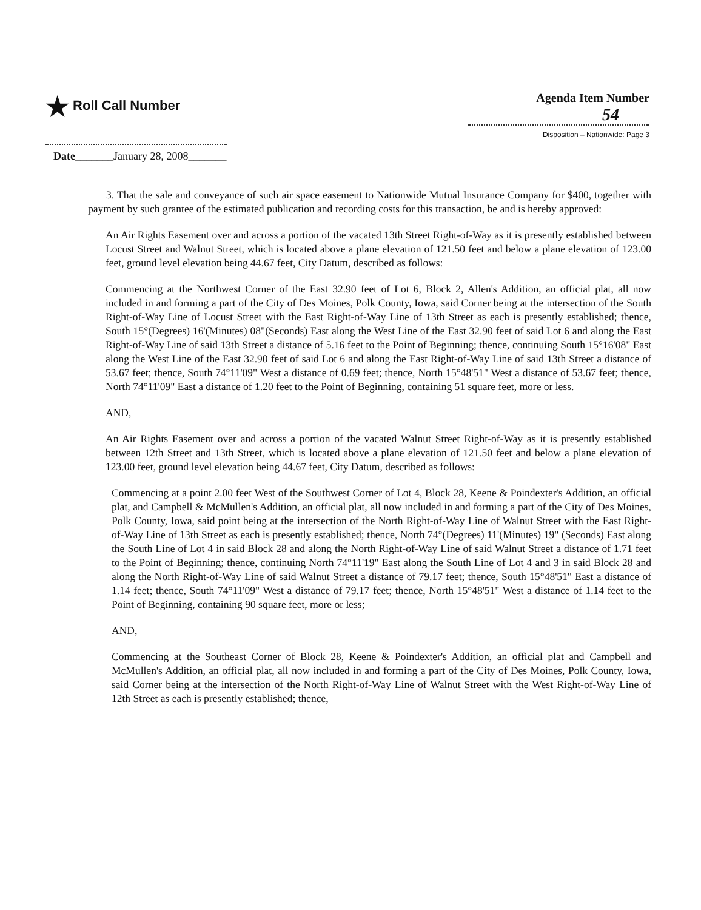★ Roll Call Number Agenda Item Number
54
Disposition – Nationwide: Page 3
Date_______January 28, 2008_______
3. That the sale and conveyance of such air space easement to Nationwide Mutual Insurance Company for $400, together with payment by such grantee of the estimated publication and recording costs for this transaction, be and is hereby approved:
An Air Rights Easement over and across a portion of the vacated 13th Street Right-of-Way as it is presently established between Locust Street and Walnut Street, which is located above a plane elevation of 121.50 feet and below a plane elevation of 123.00 feet, ground level elevation being 44.67 feet, City Datum, described as follows:
Commencing at the Northwest Corner of the East 32.90 feet of Lot 6, Block 2, Allen's Addition, an official plat, all now included in and forming a part of the City of Des Moines, Polk County, Iowa, said Corner being at the intersection of the South Right-of-Way Line of Locust Street with the East Right-of-Way Line of 13th Street as each is presently established; thence, South 15°(Degrees) 16'(Minutes) 08"(Seconds) East along the West Line of the East 32.90 feet of said Lot 6 and along the East Right-of-Way Line of said 13th Street a distance of 5.16 feet to the Point of Beginning; thence, continuing South 15°16'08" East along the West Line of the East 32.90 feet of said Lot 6 and along the East Right-of-Way Line of said 13th Street a distance of 53.67 feet; thence, South 74°11'09" West a distance of 0.69 feet; thence, North 15°48'51" West a distance of 53.67 feet; thence, North 74°11'09" East a distance of 1.20 feet to the Point of Beginning, containing 51 square feet, more or less.
AND,
An Air Rights Easement over and across a portion of the vacated Walnut Street Right-of-Way as it is presently established between 12th Street and 13th Street, which is located above a plane elevation of 121.50 feet and below a plane elevation of 123.00 feet, ground level elevation being 44.67 feet, City Datum, described as follows:
Commencing at a point 2.00 feet West of the Southwest Corner of Lot 4, Block 28, Keene & Poindexter's Addition, an official plat, and Campbell & McMullen's Addition, an official plat, all now included in and forming a part of the City of Des Moines, Polk County, Iowa, said point being at the intersection of the North Right-of-Way Line of Walnut Street with the East Right-of-Way Line of 13th Street as each is presently established; thence, North 74°(Degrees) 11'(Minutes) 19" (Seconds) East along the South Line of Lot 4 in said Block 28 and along the North Right-of-Way Line of said Walnut Street a distance of 1.71 feet to the Point of Beginning; thence, continuing North 74°11'19" East along the South Line of Lot 4 and 3 in said Block 28 and along the North Right-of-Way Line of said Walnut Street a distance of 79.17 feet; thence, South 15°48'51" East a distance of 1.14 feet; thence, South 74°11'09" West a distance of 79.17 feet; thence, North 15°48'51" West a distance of 1.14 feet to the Point of Beginning, containing 90 square feet, more or less;
AND,
Commencing at the Southeast Corner of Block 28, Keene & Poindexter's Addition, an official plat and Campbell and McMullen's Addition, an official plat, all now included in and forming a part of the City of Des Moines, Polk County, Iowa, said Corner being at the intersection of the North Right-of-Way Line of Walnut Street with the West Right-of-Way Line of 12th Street as each is presently established; thence,